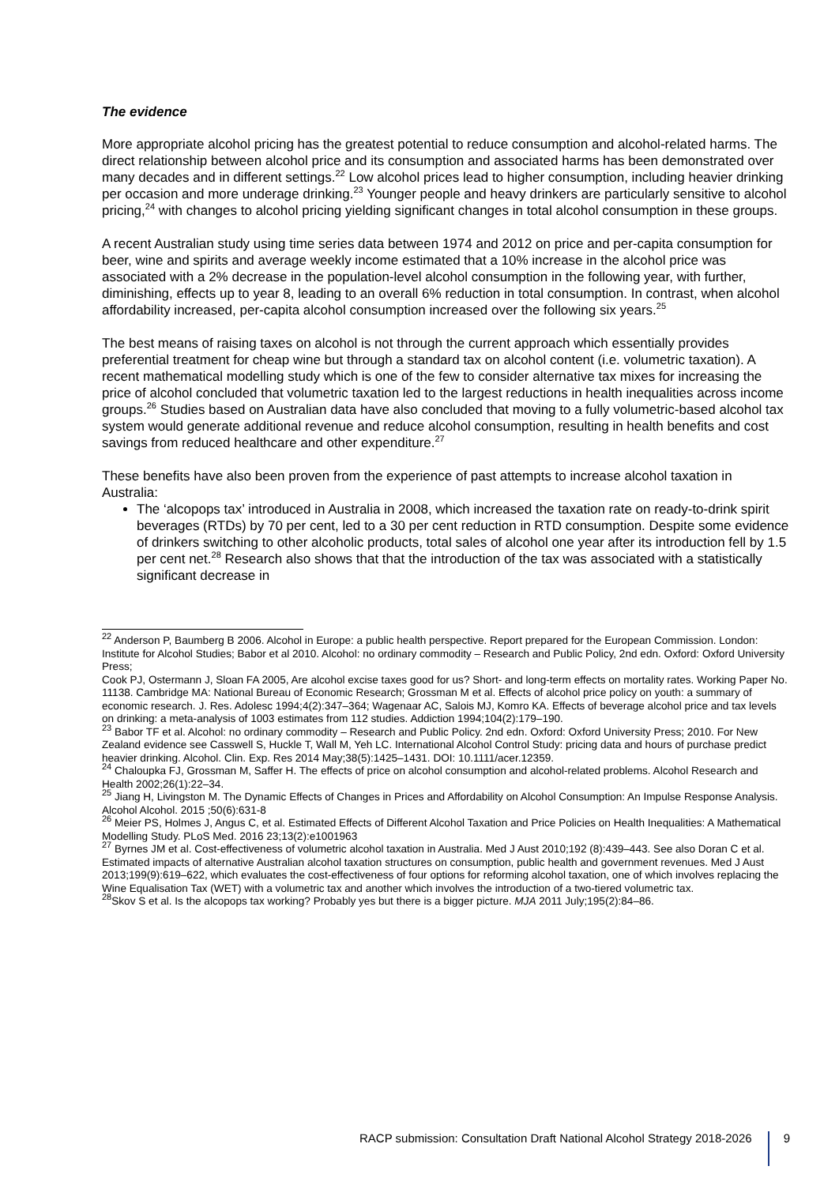The evidence
More appropriate alcohol pricing has the greatest potential to reduce consumption and alcohol-related harms. The direct relationship between alcohol price and its consumption and associated harms has been demonstrated over many decades and in different settings.<sup>22</sup> Low alcohol prices lead to higher consumption, including heavier drinking per occasion and more underage drinking.<sup>23</sup> Younger people and heavy drinkers are particularly sensitive to alcohol pricing,<sup>24</sup> with changes to alcohol pricing yielding significant changes in total alcohol consumption in these groups.
A recent Australian study using time series data between 1974 and 2012 on price and per-capita consumption for beer, wine and spirits and average weekly income estimated that a 10% increase in the alcohol price was associated with a 2% decrease in the population-level alcohol consumption in the following year, with further, diminishing, effects up to year 8, leading to an overall 6% reduction in total consumption. In contrast, when alcohol affordability increased, per-capita alcohol consumption increased over the following six years.<sup>25</sup>
The best means of raising taxes on alcohol is not through the current approach which essentially provides preferential treatment for cheap wine but through a standard tax on alcohol content (i.e. volumetric taxation). A recent mathematical modelling study which is one of the few to consider alternative tax mixes for increasing the price of alcohol concluded that volumetric taxation led to the largest reductions in health inequalities across income groups.<sup>26</sup> Studies based on Australian data have also concluded that moving to a fully volumetric-based alcohol tax system would generate additional revenue and reduce alcohol consumption, resulting in health benefits and cost savings from reduced healthcare and other expenditure.<sup>27</sup>
These benefits have also been proven from the experience of past attempts to increase alcohol taxation in Australia:
The ‘alcopops tax’ introduced in Australia in 2008, which increased the taxation rate on ready-to-drink spirit beverages (RTDs) by 70 per cent, led to a 30 per cent reduction in RTD consumption. Despite some evidence of drinkers switching to other alcoholic products, total sales of alcohol one year after its introduction fell by 1.5 per cent net.<sup>28</sup> Research also shows that that the introduction of the tax was associated with a statistically significant decrease in
<sup>22</sup> Anderson P, Baumberg B 2006. Alcohol in Europe: a public health perspective. Report prepared for the European Commission. London: Institute for Alcohol Studies; Babor et al 2010. Alcohol: no ordinary commodity – Research and Public Policy, 2nd edn. Oxford: Oxford University Press;
Cook PJ, Ostermann J, Sloan FA 2005, Are alcohol excise taxes good for us? Short- and long-term effects on mortality rates. Working Paper No. 11138. Cambridge MA: National Bureau of Economic Research; Grossman M et al. Effects of alcohol price policy on youth: a summary of economic research. J. Res. Adolesc 1994;4(2):347–364; Wagenaar AC, Salois MJ, Komro KA. Effects of beverage alcohol price and tax levels on drinking: a meta-analysis of 1003 estimates from 112 studies. Addiction 1994;104(2):179–190.
<sup>23</sup> Babor TF et al. Alcohol: no ordinary commodity – Research and Public Policy. 2nd edn. Oxford: Oxford University Press; 2010. For New Zealand evidence see Casswell S, Huckle T, Wall M, Yeh LC. International Alcohol Control Study: pricing data and hours of purchase predict heavier drinking. Alcohol. Clin. Exp. Res 2014 May;38(5):1425–1431. DOI: 10.1111/acer.12359.
<sup>24</sup> Chaloupka FJ, Grossman M, Saffer H. The effects of price on alcohol consumption and alcohol-related problems. Alcohol Research and Health 2002;26(1):22–34.
<sup>25</sup> Jiang H, Livingston M. The Dynamic Effects of Changes in Prices and Affordability on Alcohol Consumption: An Impulse Response Analysis. Alcohol Alcohol. 2015 ;50(6):631-8
<sup>26</sup> Meier PS, Holmes J, Angus C, et al. Estimated Effects of Different Alcohol Taxation and Price Policies on Health Inequalities: A Mathematical Modelling Study. PLoS Med. 2016 23;13(2):e1001963
<sup>27</sup> Byrnes JM et al. Cost-effectiveness of volumetric alcohol taxation in Australia. Med J Aust 2010;192 (8):439–443. See also Doran C et al. Estimated impacts of alternative Australian alcohol taxation structures on consumption, public health and government revenues. Med J Aust 2013;199(9):619–622, which evaluates the cost-effectiveness of four options for reforming alcohol taxation, one of which involves replacing the Wine Equalisation Tax (WET) with a volumetric tax and another which involves the introduction of a two-tiered volumetric tax.
<sup>28</sup> Skov S et al. Is the alcopops tax working? Probably yes but there is a bigger picture. MJA 2011 July;195(2):84–86.
RACP submission: Consultation Draft National Alcohol Strategy 2018-2026 9